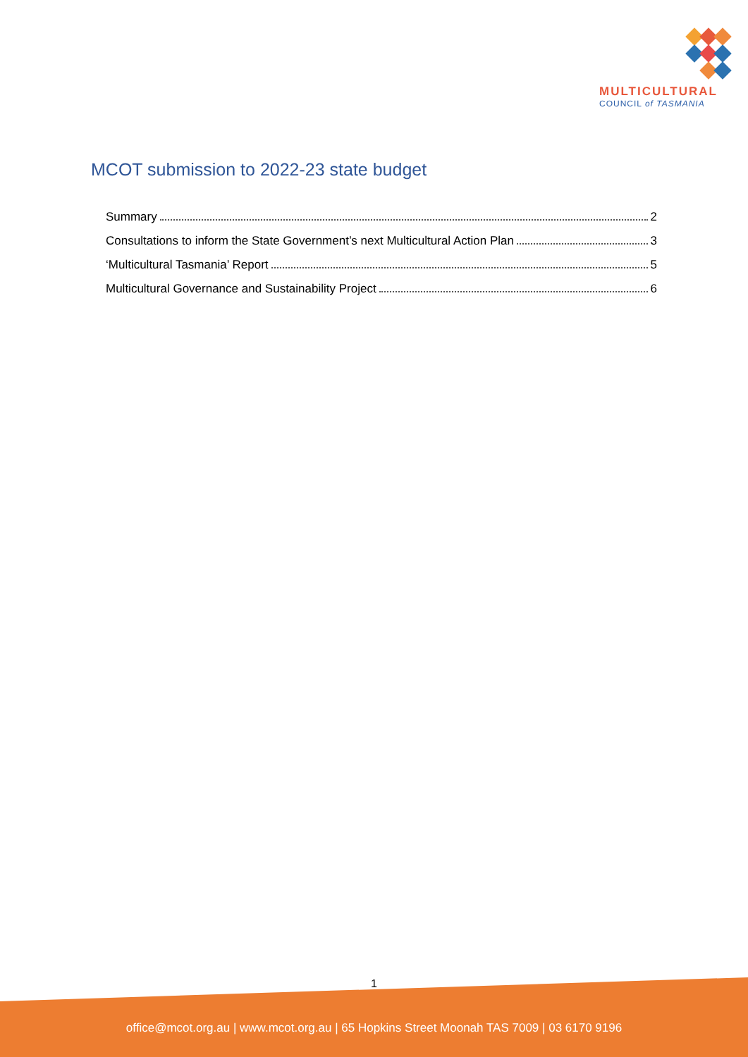MULTICULTURAL
COUNCIL of TASMANIA
MCOT submission to 2022-23 state budget
Summary 2
Consultations to inform the State Government’s next Multicultural Action Plan 3
‘Multicultural Tasmania’ Report 5
Multicultural Governance and Sustainability Project 6
1
office@mcot.org.au | www.mcot.org.au | 65 Hopkins Street Moonah TAS 7009 | 03 6170 9196